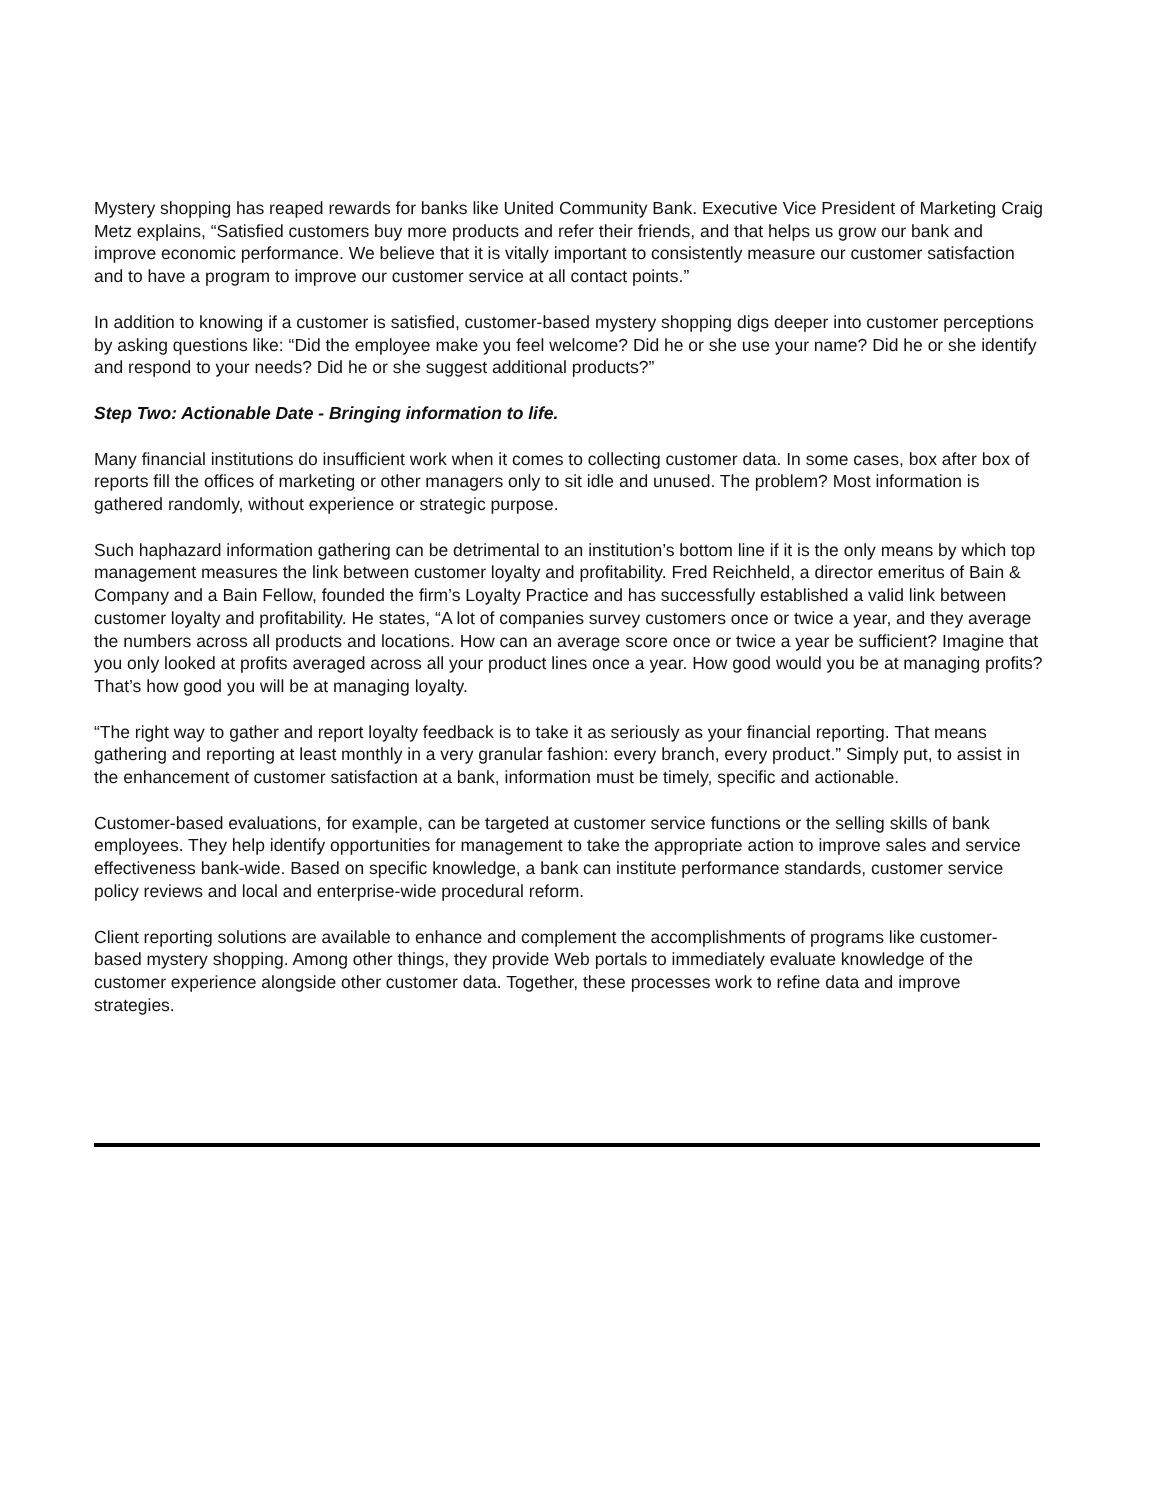Mystery shopping has reaped rewards for banks like United Community Bank. Executive Vice President of Marketing Craig Metz explains, “Satisfied customers buy more products and refer their friends, and that helps us grow our bank and improve economic performance. We believe that it is vitally important to consistently measure our customer satisfaction and to have a program to improve our customer service at all contact points.”
In addition to knowing if a customer is satisfied, customer-based mystery shopping digs deeper into customer perceptions by asking questions like: “Did the employee make you feel welcome? Did he or she use your name? Did he or she identify and respond to your needs? Did he or she suggest additional products?”
Step Two: Actionable Date - Bringing information to life.
Many financial institutions do insufficient work when it comes to collecting customer data. In some cases, box after box of reports fill the offices of marketing or other managers only to sit idle and unused. The problem? Most information is gathered randomly, without experience or strategic purpose.
Such haphazard information gathering can be detrimental to an institution’s bottom line if it is the only means by which top management measures the link between customer loyalty and profitability. Fred Reichheld, a director emeritus of Bain & Company and a Bain Fellow, founded the firm’s Loyalty Practice and has successfully established a valid link between customer loyalty and profitability. He states, “A lot of companies survey customers once or twice a year, and they average the numbers across all products and locations. How can an average score once or twice a year be sufficient? Imagine that you only looked at profits averaged across all your product lines once a year. How good would you be at managing profits? That’s how good you will be at managing loyalty.
“The right way to gather and report loyalty feedback is to take it as seriously as your financial reporting. That means gathering and reporting at least monthly in a very granular fashion: every branch, every product.” Simply put, to assist in the enhancement of customer satisfaction at a bank, information must be timely, specific and actionable.
Customer-based evaluations, for example, can be targeted at customer service functions or the selling skills of bank employees. They help identify opportunities for management to take the appropriate action to improve sales and service effectiveness bank-wide. Based on specific knowledge, a bank can institute performance standards, customer service policy reviews and local and enterprise-wide procedural reform.
Client reporting solutions are available to enhance and complement the accomplishments of programs like customer-based mystery shopping. Among other things, they provide Web portals to immediately evaluate knowledge of the customer experience alongside other customer data. Together, these processes work to refine data and improve strategies.